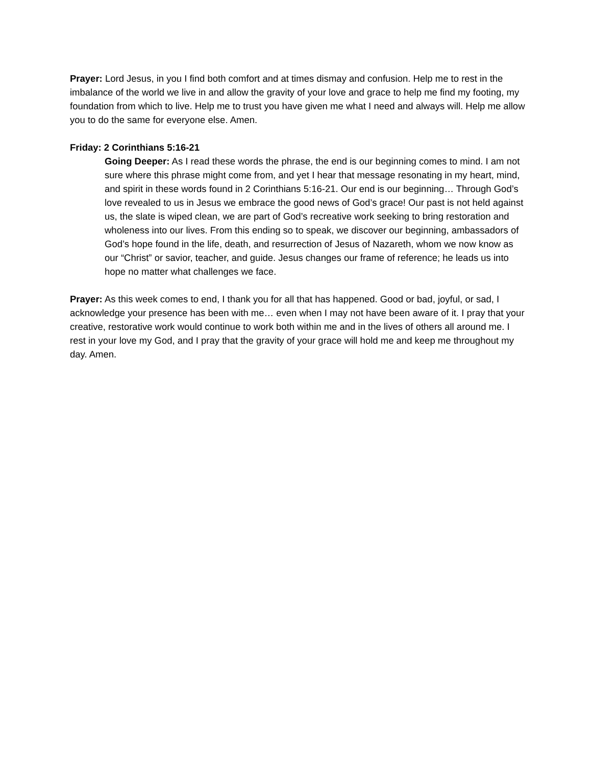Prayer: Lord Jesus, in you I find both comfort and at times dismay and confusion. Help me to rest in the imbalance of the world we live in and allow the gravity of your love and grace to help me find my footing, my foundation from which to live. Help me to trust you have given me what I need and always will. Help me allow you to do the same for everyone else. Amen.
Friday: 2 Corinthians 5:16-21
Going Deeper: As I read these words the phrase, the end is our beginning comes to mind. I am not sure where this phrase might come from, and yet I hear that message resonating in my heart, mind, and spirit in these words found in 2 Corinthians 5:16-21. Our end is our beginning… Through God’s love revealed to us in Jesus we embrace the good news of God’s grace! Our past is not held against us, the slate is wiped clean, we are part of God’s recreative work seeking to bring restoration and wholeness into our lives. From this ending so to speak, we discover our beginning, ambassadors of God’s hope found in the life, death, and resurrection of Jesus of Nazareth, whom we now know as our “Christ” or savior, teacher, and guide. Jesus changes our frame of reference; he leads us into hope no matter what challenges we face.
Prayer: As this week comes to end, I thank you for all that has happened. Good or bad, joyful, or sad, I acknowledge your presence has been with me… even when I may not have been aware of it. I pray that your creative, restorative work would continue to work both within me and in the lives of others all around me. I rest in your love my God, and I pray that the gravity of your grace will hold me and keep me throughout my day. Amen.